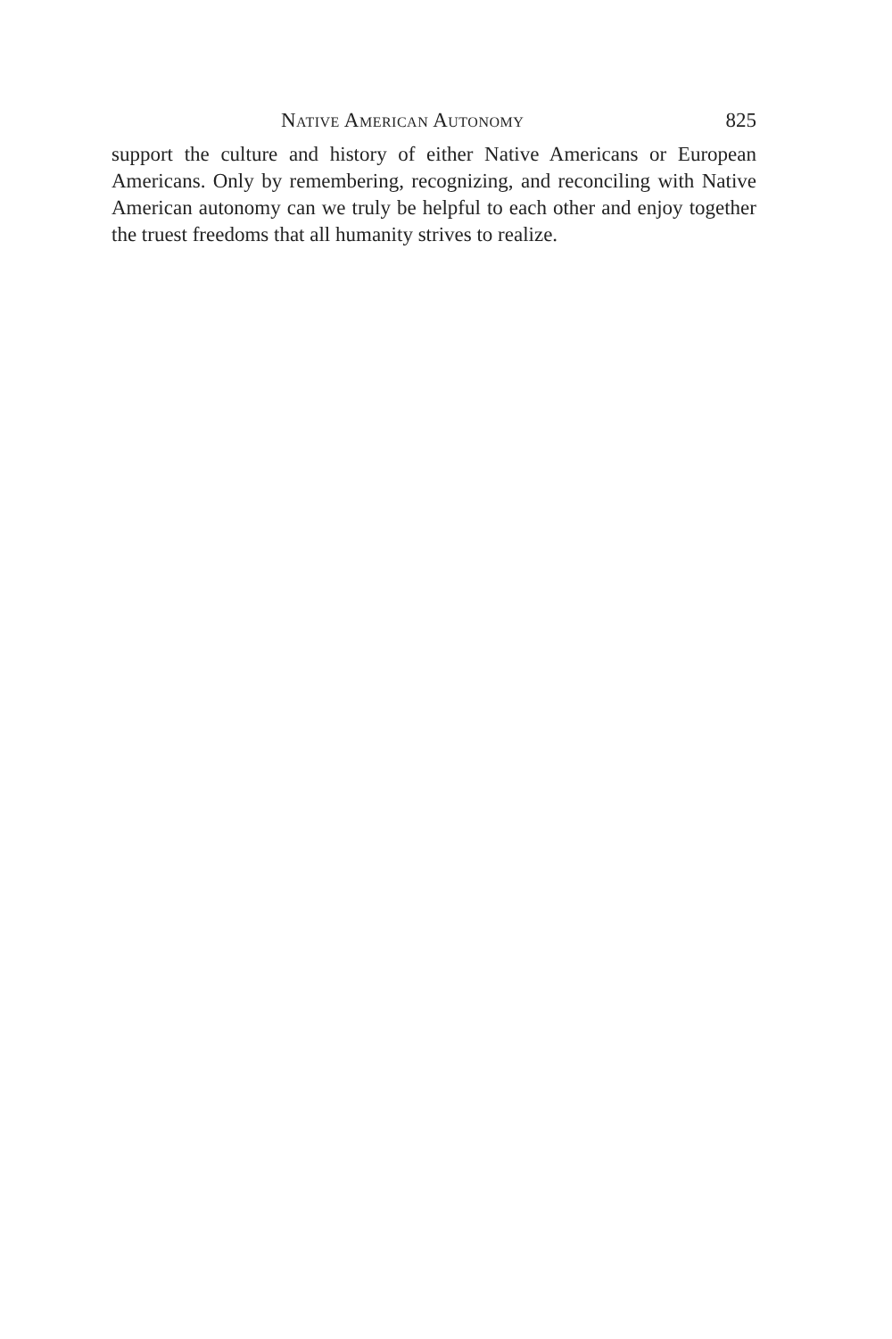Native American Autonomy 825
support the culture and history of either Native Americans or European Americans. Only by remembering, recognizing, and reconciling with Native American autonomy can we truly be helpful to each other and enjoy together the truest freedoms that all humanity strives to realize.